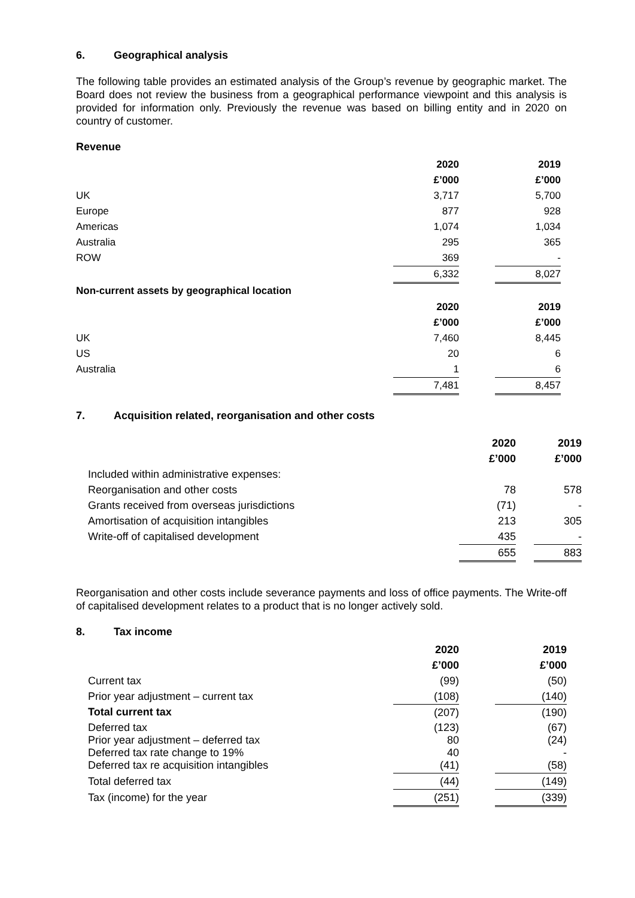6. Geographical analysis
The following table provides an estimated analysis of the Group’s revenue by geographic market. The Board does not review the business from a geographical performance viewpoint and this analysis is provided for information only. Previously the revenue was based on billing entity and in 2020 on country of customer.
Revenue
| | 2020 | | 2019 |
| | £’000 | | £’000 |
| UK | 3,717 | | 5,700 |
| Europe | 877 | | 928 |
| Americas | 1,074 | | 1,034 |
| Australia | 295 | | 365 |
| ROW | 369 | | - |
| | 6,332 | | 8,027 |
| Non-current assets by geographical location | | | |
| | 2020 | | 2019 |
| | £’000 | | £’000 |
| UK | 7,460 | | 8,445 |
| US | 20 | | 6 |
| Australia | 1 | | 6 |
| | 7,481 | | 8,457 |
7. Acquisition related, reorganisation and other costs
| | 2020 | | 2019 |
| | £’000 | | £’000 |
| Included within administrative expenses: | | | |
| Reorganisation and other costs | 78 | | 578 |
| Grants received from overseas jurisdictions | (71) | | - |
| Amortisation of acquisition intangibles | 213 | | 305 |
| Write-off of capitalised development | 435 | | - |
| | 655 | | 883 |
Reorganisation and other costs include severance payments and loss of office payments. The Write-off of capitalised development relates to a product that is no longer actively sold.
8. Tax income
| | 2020 | | 2019 |
| | £’000 | | £’000 |
| Current tax | (99) | | (50) |
| Prior year adjustment – current tax | (108) | | (140) |
| Total current tax | (207) | | (190) |
| Deferred tax Prior year adjustment – deferred tax Deferred tax rate change to 19% Deferred tax re acquisition intangibles | (123) 80 40 (41) | | (67) (24) - (58) |
| Total deferred tax | (44) | | (149) |
| Tax (income) for the year | (251) | | (339) |